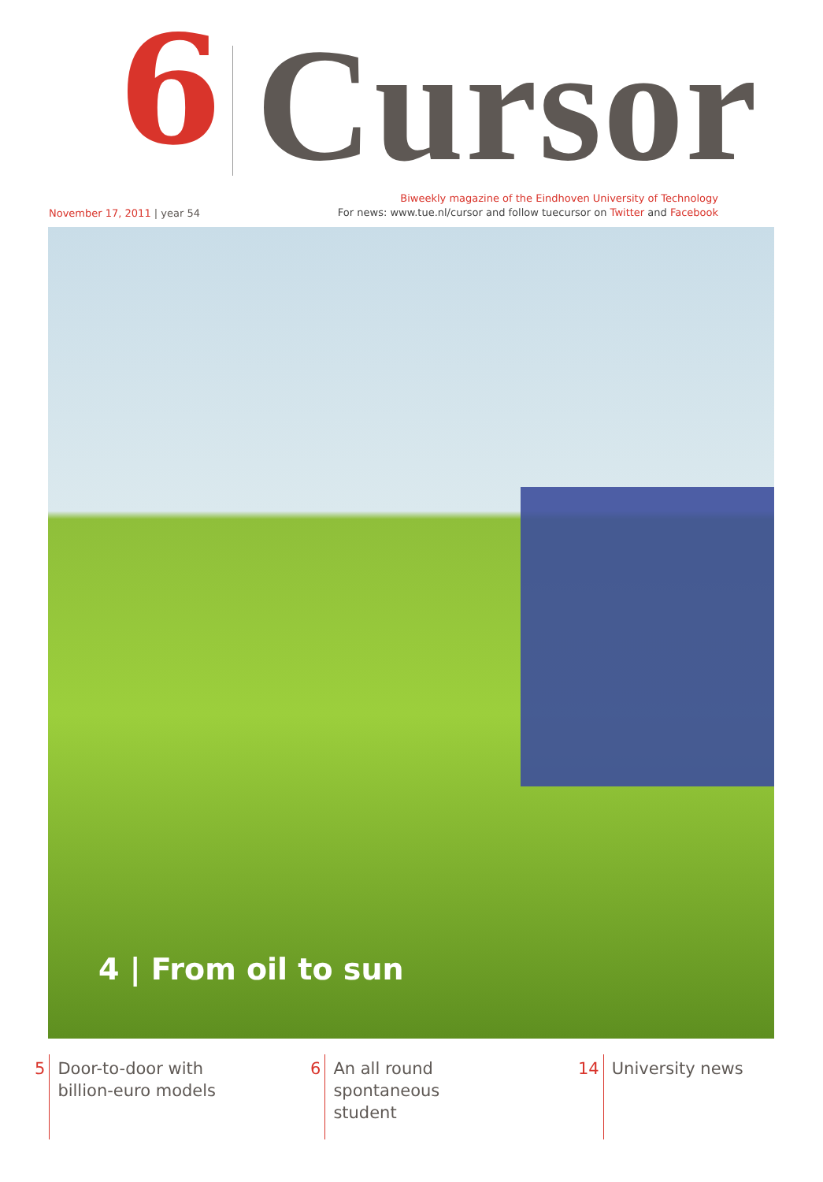6 Cursor
November 17, 2011 | year 54
Biweekly magazine of the Eindhoven University of Technology
For news: www.tue.nl/cursor and follow tuecursor on Twitter and Facebook
4 | From oil to sun
5 Door-to-door with
billion-euro models
6 An all round
spontaneous
student
14 University news